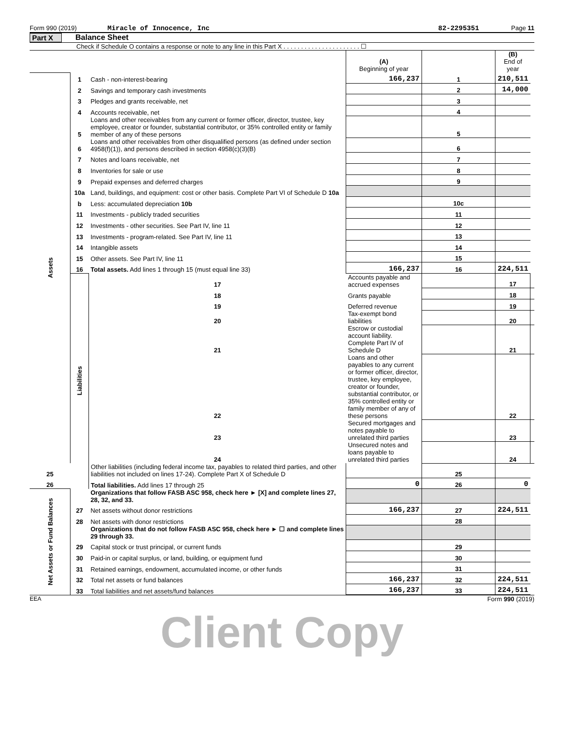Form 990 (2019) Miracle of Innocence, Inc 82-2295351 Page 11
Part X Balance Sheet
Check if Schedule O contains a response or note to any line in this Part X . . . . . . . . . . . . . . . . . . . . . . ☐
| | | | (A) Beginning of year | | (B) End of year | |
| Assets | 1 | Cash - non-interest-bearing | 166,237 | 1 | 210,511 | |
| | 2 | Savings and temporary cash investments | | 2 | 14,000 | |
| | 3 | Pledges and grants receivable, net | | 3 | | |
| | 4 | Accounts receivable, net | | 4 | | |
| | 5 | Loans and other receivables from any current or former officer, director, trustee, key employee, creator or founder, substantial contributor, or 35% controlled entity or family member of any of these persons | | 5 | | |
| | 6 | Loans and other receivables from other disqualified persons (as defined under section 4958(f)(1)), and persons described in section 4958(c)(3)(B) | | 6 | | |
| | 7 | Notes and loans receivable, net | | 7 | | |
| | 8 | Inventories for sale or use | | 8 | | |
| | 9 | Prepaid expenses and deferred charges | | 9 | | |
| | 10a | Land, buildings, and equipment: cost or other basis. Complete Part VI of Schedule D 10a | | | | |
| | b | Less: accumulated depreciation 10b | | 10c | | |
| | 11 | Investments - publicly traded securities | | 11 | | |
| | 12 | Investments - other securities. See Part IV, line 11 | | 12 | | |
| | 13 | Investments - program-related. See Part IV, line 11 | | 13 | | |
| | 14 | Intangible assets | | 14 | | |
| | 15 | Other assets. See Part IV, line 11 | | 15 | | |
| | 16 | Total assets. Add lines 1 through 15 (must equal line 33) | 166,237 | 16 | 224,511 | |
| | Liabilities | 17 | Accounts payable and accrued expenses | | 17 | |
| | | 18 | Grants payable | | 18 | |
| | | 19 | Deferred revenue | | 19 | |
| | | 20 | Tax-exempt bond liabilities | | 20 | |
| | | 21 | Escrow or custodial account liability. Complete Part IV of Schedule D | | 21 | |
| | | 22 | Loans and other payables to any current or former officer, director, trustee, key employee, creator or founder, substantial contributor, or 35% controlled entity or family member of any of these persons | | 22 | |
| | | 23 | Secured mortgages and notes payable to unrelated third parties | | 23 | |
| | | 24 | Unsecured notes and loans payable to unrelated third parties | | 24 | |
| 25 | | Other liabilities (including federal income tax, payables to related third parties, and other liabilities not included on lines 17-24). Complete Part X of Schedule D | | 25 | | |
| 26 | | Total liabilities. Add lines 17 through 25 | 0 | 26 | 0 | |
| Net Assets or Fund Balances | | Organizations that follow FASB ASC 958, check here ► [X] and complete lines 27, 28, 32, and 33. | | | | |
| | 27 | Net assets without donor restrictions | 166,237 | 27 | 224,511 | |
| | 28 | Net assets with donor restrictions | | 28 | | |
| | | Organizations that do not follow FASB ASC 958, check here ► ☐ and complete lines 29 through 33. | | | | |
| | 29 | Capital stock or trust principal, or current funds | | 29 | | |
| | 30 | Paid-in or capital surplus, or land, building, or equipment fund | | 30 | | |
| | 31 | Retained earnings, endowment, accumulated income, or other funds | | 31 | | |
| | 32 | Total net assets or fund balances | 166,237 | 32 | 224,511 | |
| | 33 | Total liabilities and net assets/fund balances | 166,237 | 33 | 224,511 | |
EEA Form 990 (2019)
Client Copy